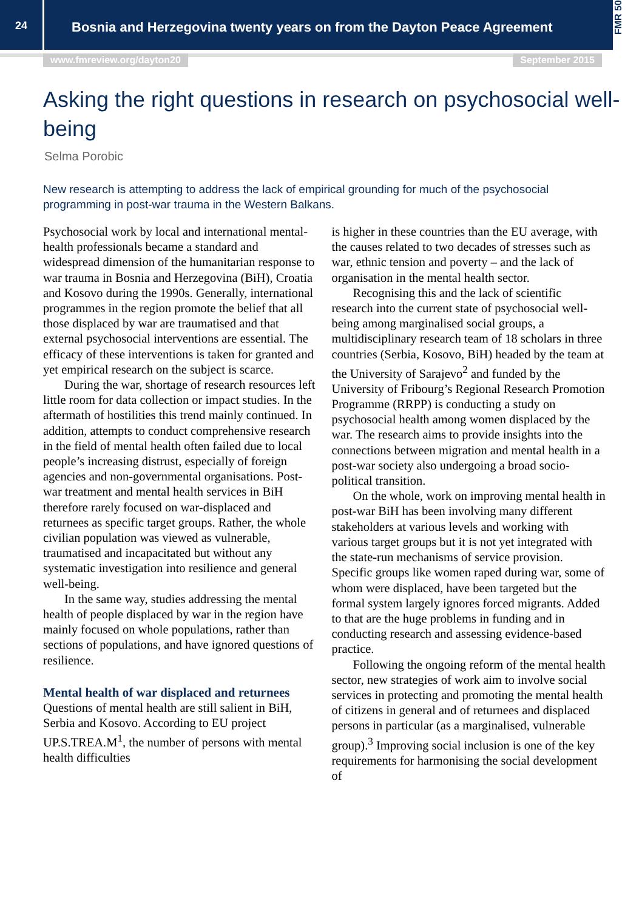24
Bosnia and Herzegovina twenty years on from the Dayton Peace Agreement
FMR 50
www.fmreview.org/dayton20 September 2015
Asking the right questions in research on psychosocial well-being
Selma Porobic
New research is attempting to address the lack of empirical grounding for much of the psychosocial programming in post-war trauma in the Western Balkans.
Psychosocial work by local and international mental-health professionals became a standard and widespread dimension of the humanitarian response to war trauma in Bosnia and Herzegovina (BiH), Croatia and Kosovo during the 1990s. Generally, international programmes in the region promote the belief that all those displaced by war are traumatised and that external psychosocial interventions are essential. The efficacy of these interventions is taken for granted and yet empirical research on the subject is scarce.
During the war, shortage of research resources left little room for data collection or impact studies. In the aftermath of hostilities this trend mainly continued. In addition, attempts to conduct comprehensive research in the field of mental health often failed due to local people’s increasing distrust, especially of foreign agencies and non-governmental organisations. Post-war treatment and mental health services in BiH therefore rarely focused on war-displaced and returnees as specific target groups. Rather, the whole civilian population was viewed as vulnerable, traumatised and incapacitated but without any systematic investigation into resilience and general well-being.
In the same way, studies addressing the mental health of people displaced by war in the region have mainly focused on whole populations, rather than sections of populations, and have ignored questions of resilience.
Mental health of war displaced and returnees
Questions of mental health are still salient in BiH, Serbia and Kosovo. According to EU project UP.S.TREA.M<sup>1</sup>, the number of persons with mental health difficulties
is higher in these countries than the EU average, with the causes related to two decades of stresses such as war, ethnic tension and poverty – and the lack of organisation in the mental health sector.
Recognising this and the lack of scientific research into the current state of psychosocial well-being among marginalised social groups, a multidisciplinary research team of 18 scholars in three countries (Serbia, Kosovo, BiH) headed by the team at the University of Sarajevo<sup>2</sup> and funded by the University of Fribourg’s Regional Research Promotion Programme (RRPP) is conducting a study on psychosocial health among women displaced by the war. The research aims to provide insights into the connections between migration and mental health in a post-war society also undergoing a broad socio-political transition.
On the whole, work on improving mental health in post-war BiH has been involving many different stakeholders at various levels and working with various target groups but it is not yet integrated with the state-run mechanisms of service provision. Specific groups like women raped during war, some of whom were displaced, have been targeted but the formal system largely ignores forced migrants. Added to that are the huge problems in funding and in conducting research and assessing evidence-based practice.
Following the ongoing reform of the mental health sector, new strategies of work aim to involve social services in protecting and promoting the mental health of citizens in general and of returnees and displaced persons in particular (as a marginalised, vulnerable group).<sup>3</sup> Improving social inclusion is one of the key requirements for harmonising the social development of